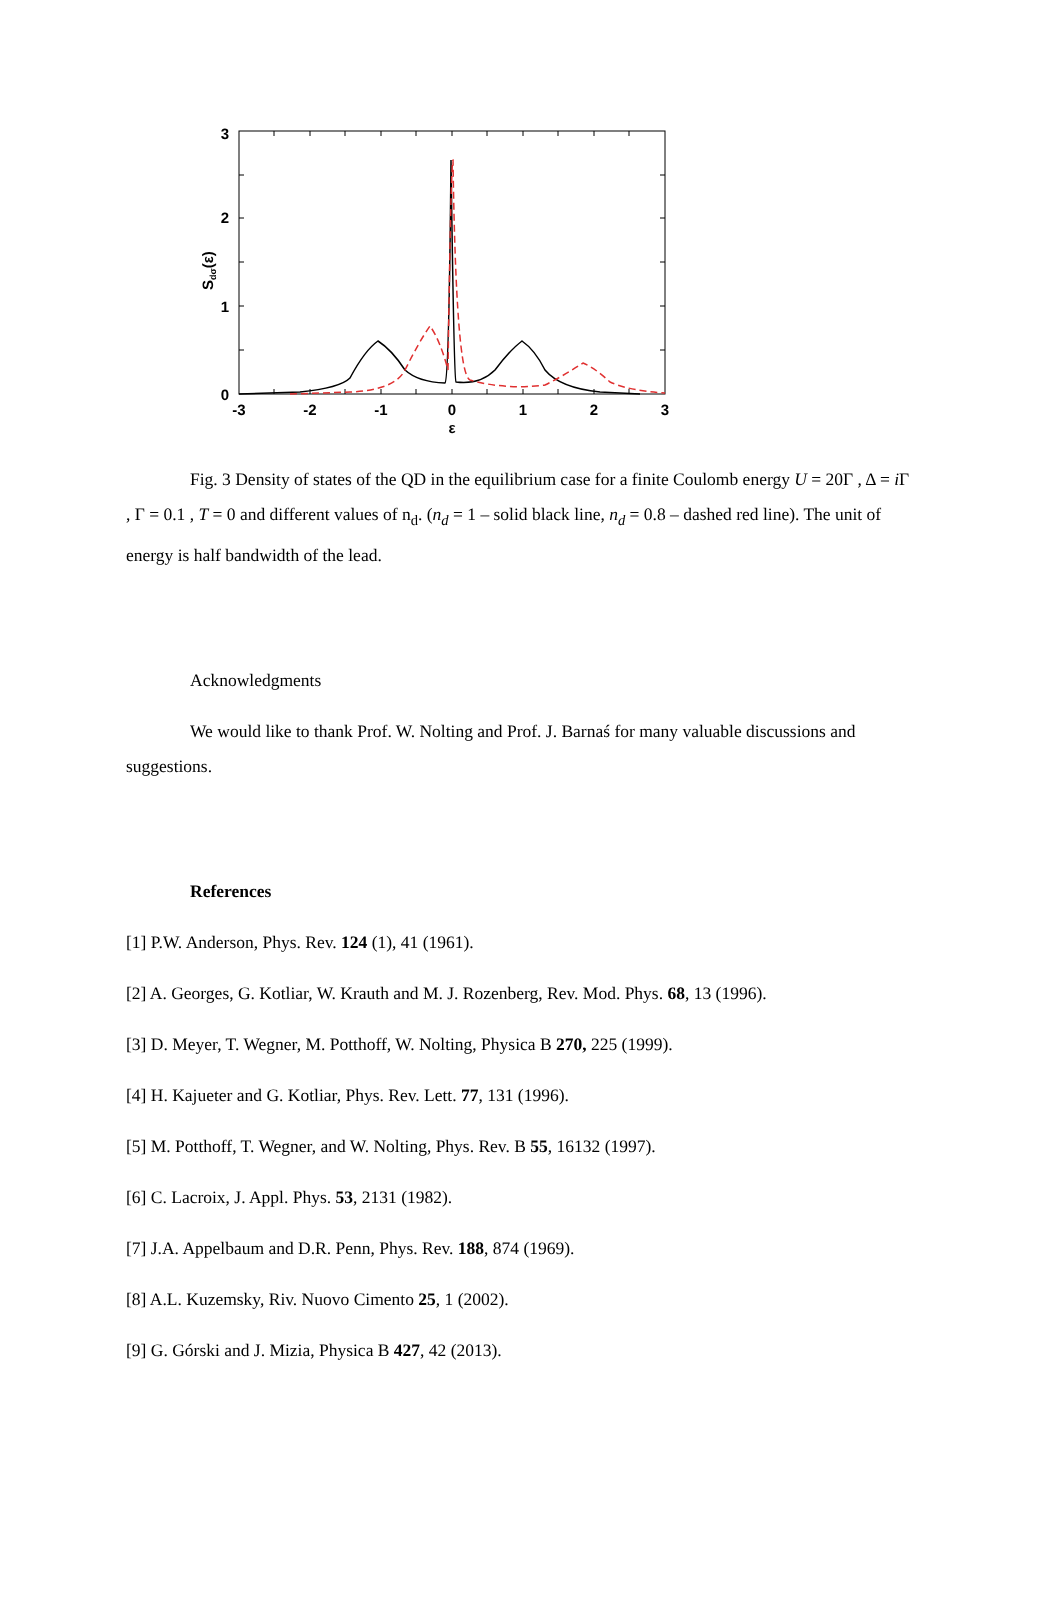3
2
1
0
-3
-2
-1
0
1
2
3
ε
Sdσ(ε)
Fig. 3 Density of states of the QD in the equilibrium case for a finite Coulomb energy U = 20Γ , Δ = i Γ , Γ = 0.1 , T = 0 and different values of n<sub>d</sub>. (n<sub>d</sub> = 1 – solid black line, n<sub>d</sub> = 0.8 – dashed red line). The unit of energy is half bandwidth of the lead.
Acknowledgments
We would like to thank Prof. W. Nolting and Prof. J. Barnaś for many valuable discussions and suggestions.
References
[1] P.W. Anderson, Phys. Rev. 124 (1), 41 (1961).
[2] A. Georges, G. Kotliar, W. Krauth and M. J. Rozenberg, Rev. Mod. Phys. 68, 13 (1996).
[3] D. Meyer, T. Wegner, M. Potthoff, W. Nolting, Physica B 270, 225 (1999).
[4] H. Kajueter and G. Kotliar, Phys. Rev. Lett. 77, 131 (1996).
[5] M. Potthoff, T. Wegner, and W. Nolting, Phys. Rev. B 55, 16132 (1997).
[6] C. Lacroix, J. Appl. Phys. 53, 2131 (1982).
[7] J.A. Appelbaum and D.R. Penn, Phys. Rev. 188, 874 (1969).
[8] A.L. Kuzemsky, Riv. Nuovo Cimento 25, 1 (2002).
[9] G. Górski and J. Mizia, Physica B 427, 42 (2013).